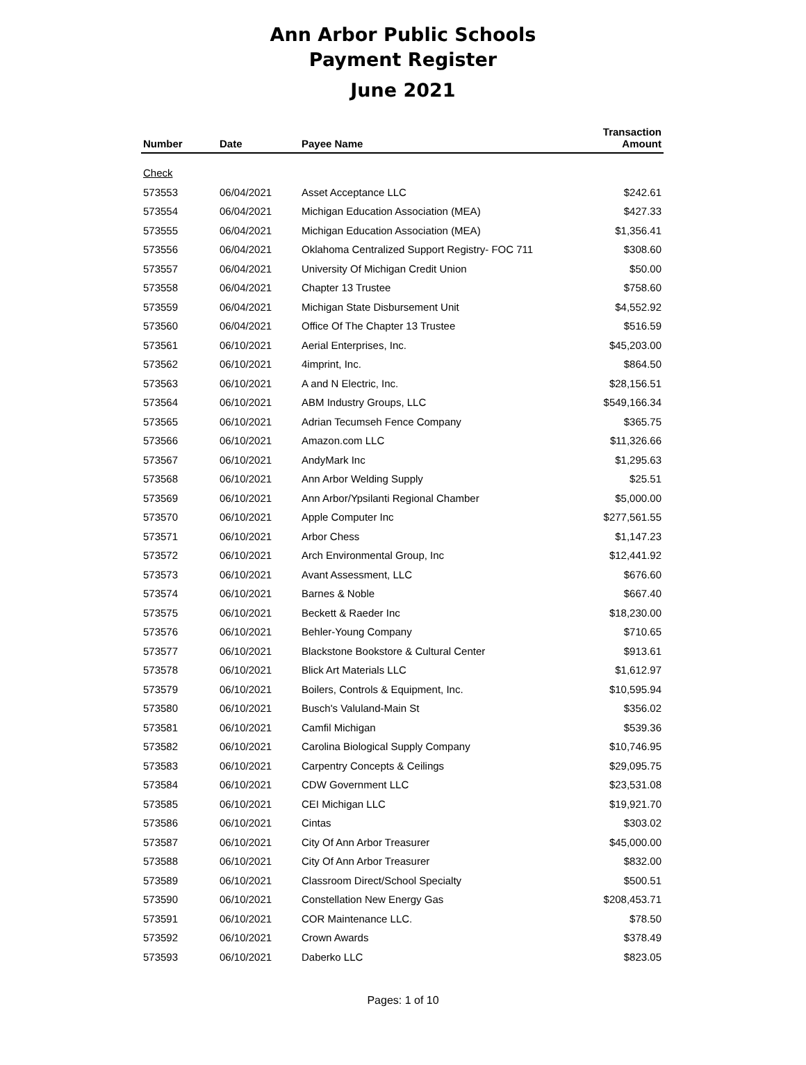Ann Arbor Public Schools
Payment Register
June 2021
| Number | Date | Payee Name | Transaction Amount |
| --- | --- | --- | --- |
| Check | | | |
| 573553 | 06/04/2021 | Asset Acceptance LLC | $242.61 |
| 573554 | 06/04/2021 | Michigan Education Association (MEA) | $427.33 |
| 573555 | 06/04/2021 | Michigan Education Association (MEA) | $1,356.41 |
| 573556 | 06/04/2021 | Oklahoma Centralized Support Registry- FOC 711 | $308.60 |
| 573557 | 06/04/2021 | University Of Michigan Credit Union | $50.00 |
| 573558 | 06/04/2021 | Chapter 13 Trustee | $758.60 |
| 573559 | 06/04/2021 | Michigan State Disbursement Unit | $4,552.92 |
| 573560 | 06/04/2021 | Office Of The Chapter 13 Trustee | $516.59 |
| 573561 | 06/10/2021 | Aerial Enterprises, Inc. | $45,203.00 |
| 573562 | 06/10/2021 | 4imprint, Inc. | $864.50 |
| 573563 | 06/10/2021 | A and N Electric, Inc. | $28,156.51 |
| 573564 | 06/10/2021 | ABM Industry Groups, LLC | $549,166.34 |
| 573565 | 06/10/2021 | Adrian Tecumseh Fence Company | $365.75 |
| 573566 | 06/10/2021 | Amazon.com LLC | $11,326.66 |
| 573567 | 06/10/2021 | AndyMark Inc | $1,295.63 |
| 573568 | 06/10/2021 | Ann Arbor Welding Supply | $25.51 |
| 573569 | 06/10/2021 | Ann Arbor/Ypsilanti Regional Chamber | $5,000.00 |
| 573570 | 06/10/2021 | Apple Computer Inc | $277,561.55 |
| 573571 | 06/10/2021 | Arbor Chess | $1,147.23 |
| 573572 | 06/10/2021 | Arch Environmental Group, Inc | $12,441.92 |
| 573573 | 06/10/2021 | Avant Assessment, LLC | $676.60 |
| 573574 | 06/10/2021 | Barnes & Noble | $667.40 |
| 573575 | 06/10/2021 | Beckett & Raeder Inc | $18,230.00 |
| 573576 | 06/10/2021 | Behler-Young Company | $710.65 |
| 573577 | 06/10/2021 | Blackstone Bookstore & Cultural Center | $913.61 |
| 573578 | 06/10/2021 | Blick Art Materials LLC | $1,612.97 |
| 573579 | 06/10/2021 | Boilers, Controls & Equipment, Inc. | $10,595.94 |
| 573580 | 06/10/2021 | Busch's Valuland-Main St | $356.02 |
| 573581 | 06/10/2021 | Camfil Michigan | $539.36 |
| 573582 | 06/10/2021 | Carolina Biological Supply Company | $10,746.95 |
| 573583 | 06/10/2021 | Carpentry Concepts & Ceilings | $29,095.75 |
| 573584 | 06/10/2021 | CDW Government LLC | $23,531.08 |
| 573585 | 06/10/2021 | CEI Michigan LLC | $19,921.70 |
| 573586 | 06/10/2021 | Cintas | $303.02 |
| 573587 | 06/10/2021 | City Of Ann Arbor Treasurer | $45,000.00 |
| 573588 | 06/10/2021 | City Of Ann Arbor Treasurer | $832.00 |
| 573589 | 06/10/2021 | Classroom Direct/School Specialty | $500.51 |
| 573590 | 06/10/2021 | Constellation New Energy Gas | $208,453.71 |
| 573591 | 06/10/2021 | COR Maintenance LLC. | $78.50 |
| 573592 | 06/10/2021 | Crown Awards | $378.49 |
| 573593 | 06/10/2021 | Daberko LLC | $823.05 |
Pages: 1 of 10